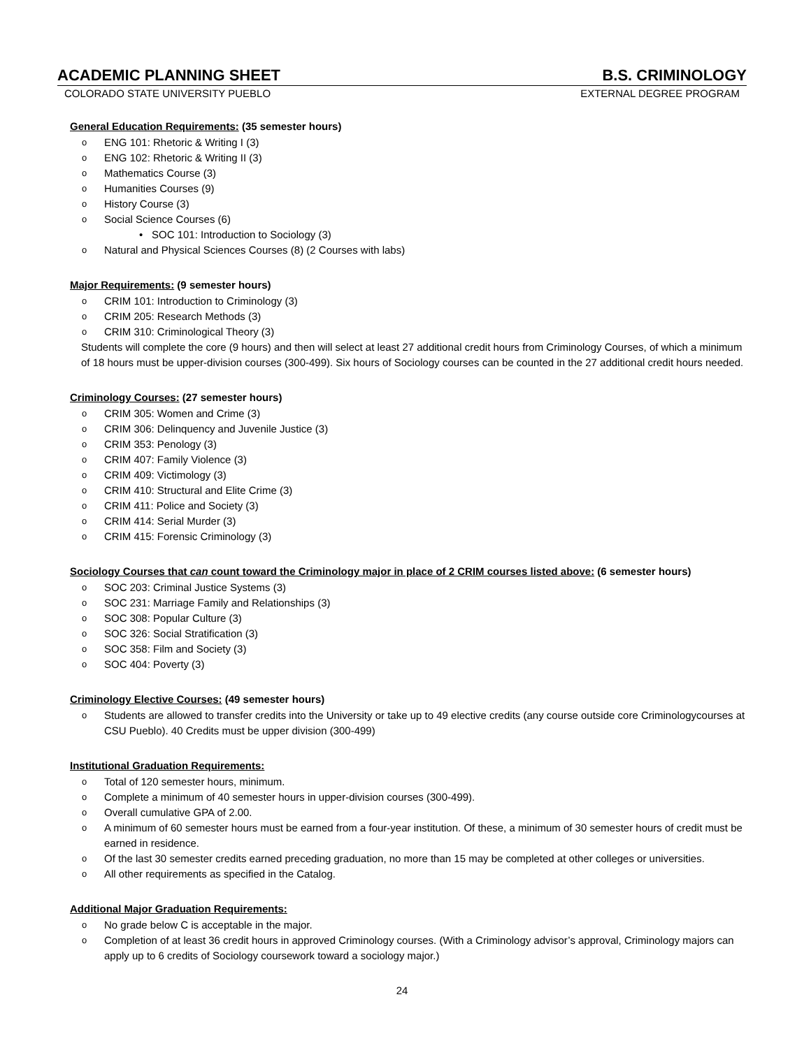ACADEMIC PLANNING SHEET B.S. CRIMINOLOGY
COLORADO STATE UNIVERSITY PUEBLO EXTERNAL DEGREE PROGRAM
General Education Requirements: (35 semester hours)
ENG 101: Rhetoric & Writing I (3)
ENG 102: Rhetoric & Writing II (3)
Mathematics Course (3)
Humanities Courses (9)
History Course (3)
Social Science Courses (6)
SOC 101: Introduction to Sociology (3)
Natural and Physical Sciences Courses (8) (2 Courses with labs)
Major Requirements: (9 semester hours)
CRIM 101: Introduction to Criminology (3)
CRIM 205: Research Methods (3)
CRIM 310: Criminological Theory (3)
Students will complete the core (9 hours) and then will select at least 27 additional credit hours from Criminology Courses, of which a minimum of 18 hours must be upper-division courses (300-499). Six hours of Sociology courses can be counted in the 27 additional credit hours needed.
Criminology Courses: (27 semester hours)
CRIM 305: Women and Crime (3)
CRIM 306: Delinquency and Juvenile Justice (3)
CRIM 353: Penology (3)
CRIM 407: Family Violence (3)
CRIM 409: Victimology (3)
CRIM 410: Structural and Elite Crime (3)
CRIM 411: Police and Society (3)
CRIM 414: Serial Murder (3)
CRIM 415: Forensic Criminology (3)
Sociology Courses that can count toward the Criminology major in place of 2 CRIM courses listed above: (6 semester hours)
SOC 203: Criminal Justice Systems (3)
SOC 231: Marriage Family and Relationships (3)
SOC 308: Popular Culture (3)
SOC 326: Social Stratification (3)
SOC 358: Film and Society (3)
SOC 404: Poverty (3)
Criminology Elective Courses: (49 semester hours)
Students are allowed to transfer credits into the University or take up to 49 elective credits (any course outside core Criminologycourses at CSU Pueblo). 40 Credits must be upper division (300-499)
Institutional Graduation Requirements:
Total of 120 semester hours, minimum.
Complete a minimum of 40 semester hours in upper-division courses (300-499).
Overall cumulative GPA of 2.00.
A minimum of 60 semester hours must be earned from a four-year institution. Of these, a minimum of 30 semester hours of credit must be earned in residence.
Of the last 30 semester credits earned preceding graduation, no more than 15 may be completed at other colleges or universities.
All other requirements as specified in the Catalog.
Additional Major Graduation Requirements:
No grade below C is acceptable in the major.
Completion of at least 36 credit hours in approved Criminology courses. (With a Criminology advisor’s approval, Criminology majors can apply up to 6 credits of Sociology coursework toward a sociology major.)
24